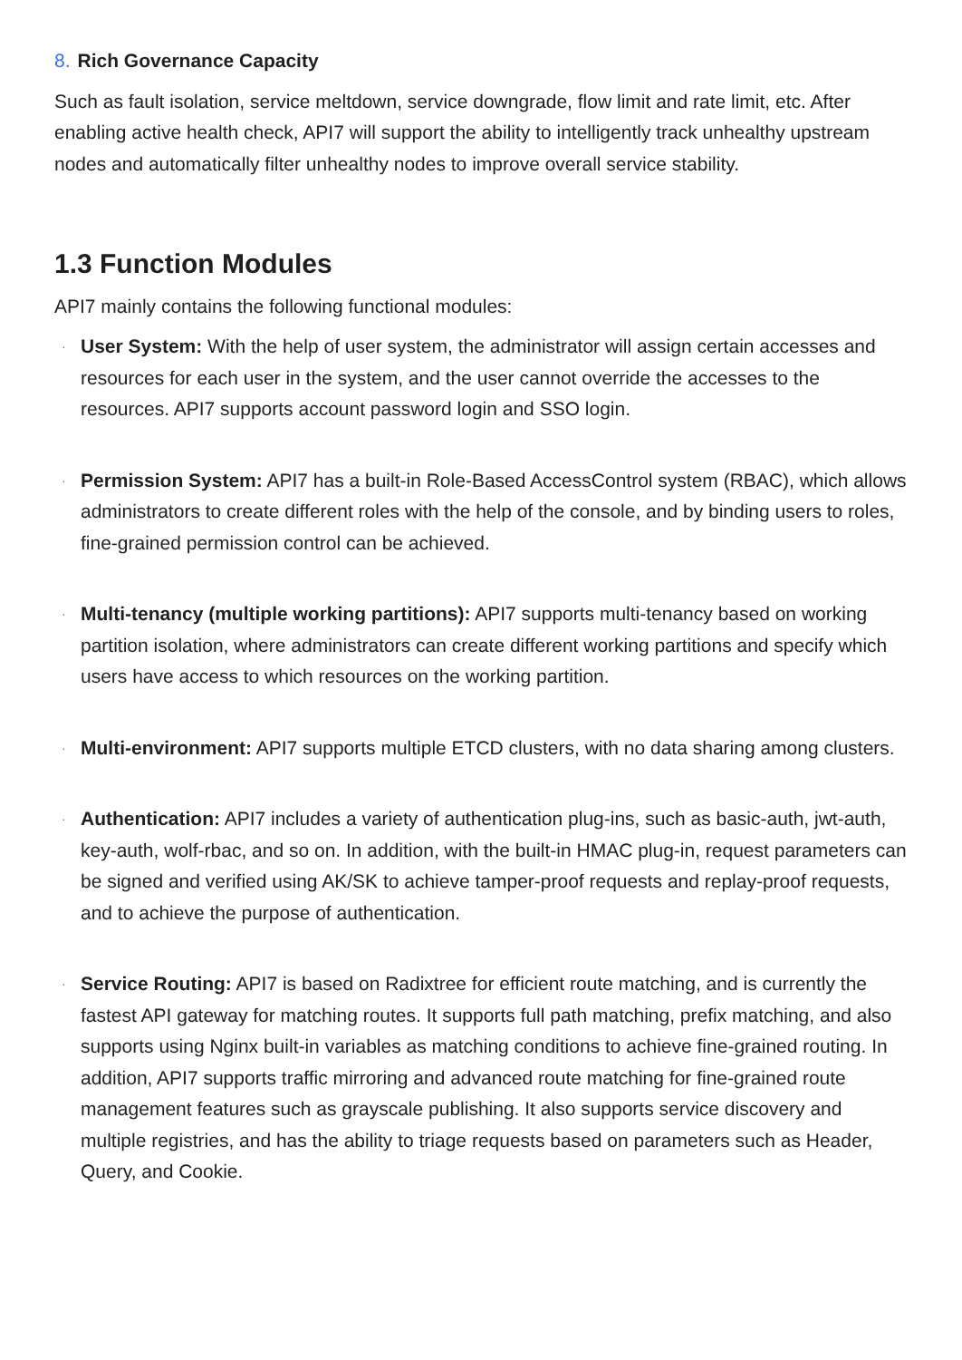8. Rich Governance Capacity
Such as fault isolation, service meltdown, service downgrade, flow limit and rate limit, etc. After enabling active health check, API7 will support the ability to intelligently track unhealthy upstream nodes and automatically filter unhealthy nodes to improve overall service stability.
1.3 Function Modules
API7 mainly contains the following functional modules:
· User System: With the help of user system, the administrator will assign certain accesses and resources for each user in the system, and the user cannot override the accesses to the resources. API7 supports account password login and SSO login.
· Permission System: API7 has a built-in Role-Based AccessControl system (RBAC), which allows administrators to create different roles with the help of the console, and by binding users to roles, fine-grained permission control can be achieved.
· Multi-tenancy (multiple working partitions): API7 supports multi-tenancy based on working partition isolation, where administrators can create different working partitions and specify which users have access to which resources on the working partition.
· Multi-environment: API7 supports multiple ETCD clusters, with no data sharing among clusters.
· Authentication: API7 includes a variety of authentication plug-ins, such as basic-auth, jwt-auth, key-auth, wolf-rbac, and so on. In addition, with the built-in HMAC plug-in, request parameters can be signed and verified using AK/SK to achieve tamper-proof requests and replay-proof requests, and to achieve the purpose of authentication.
· Service Routing: API7 is based on Radixtree for efficient route matching, and is currently the fastest API gateway for matching routes. It supports full path matching, prefix matching, and also supports using Nginx built-in variables as matching conditions to achieve fine-grained routing. In addition, API7 supports traffic mirroring and advanced route matching for fine-grained route management features such as grayscale publishing. It also supports service discovery and multiple registries, and has the ability to triage requests based on parameters such as Header, Query, and Cookie.